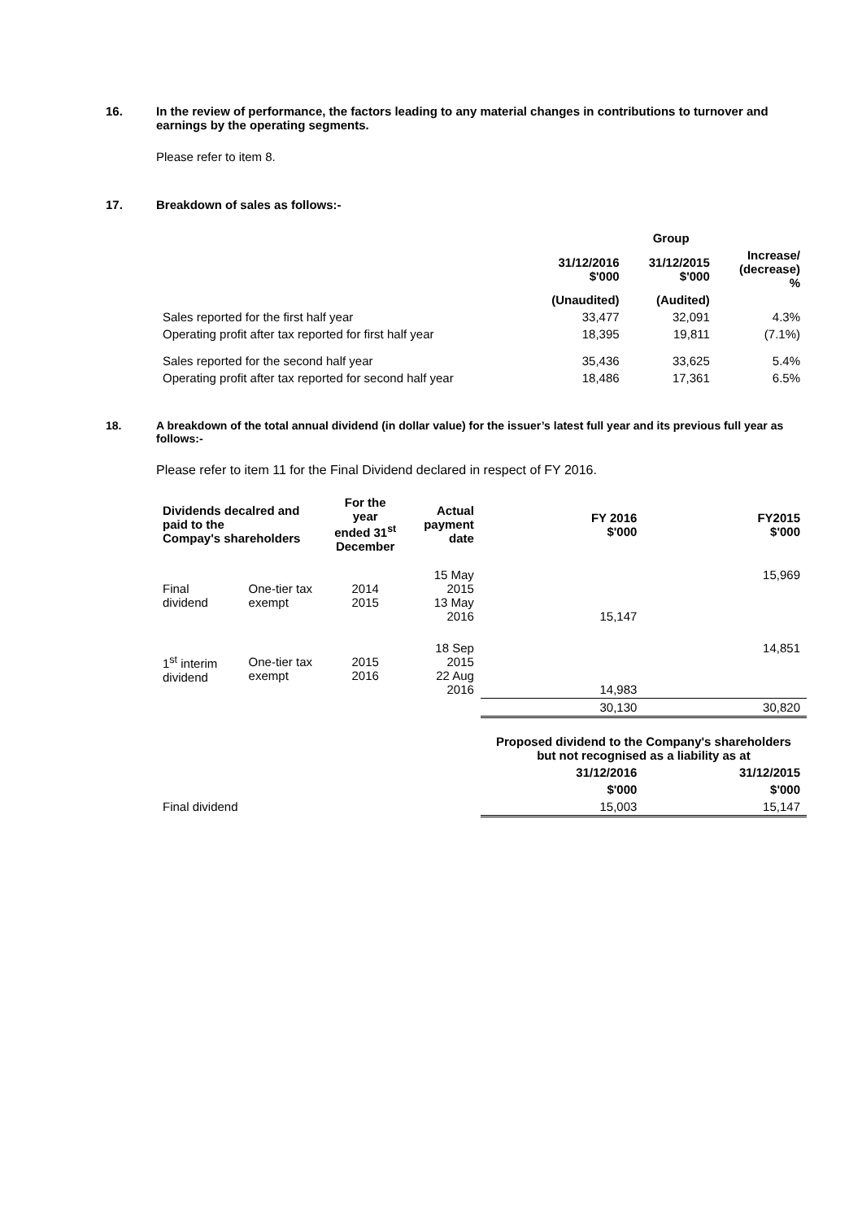16. In the review of performance, the factors leading to any material changes in contributions to turnover and earnings by the operating segments.
Please refer to item 8.
17. Breakdown of sales as follows:-
| | | Group | |
| --- | --- | --- | --- |
| | 31/12/2016 $'000 | 31/12/2015 $'000 | Increase/ (decrease) % |
| | (Unaudited) | (Audited) | |
| Sales reported for the first half year | 33,477 | 32,091 | 4.3% |
| Operating profit after tax reported for first half year | 18,395 | 19,811 | (7.1%) |
| Sales reported for the second half year | 35,436 | 33,625 | 5.4% |
| Operating profit after tax reported for second half year | 18,486 | 17,361 | 6.5% |
18. A breakdown of the total annual dividend (in dollar value) for the issuer’s latest full year and its previous full year as follows:-
Please refer to item 11 for the Final Dividend declared in respect of FY 2016.
| Dividends decalred and paid to the Compay's shareholders | | For the year ended 31<sup>st</sup> December | Actual payment date | FY 2016 $'000 | FY2015 $'000 |
| --- | --- | --- | --- | --- | --- |
| Final dividend | One-tier tax exempt | 2014 2015 | 15 May 2015 13 May 2016 | 15,147 | 15,969 |
| 1<sup>st</sup> interim dividend | One-tier tax exempt | 2015 2016 | 18 Sep 2015 22 Aug 2016 | 14,983 | 14,851 |
| | | | | 30,130 | 30,820 |
| | | | | Proposed dividend to the Company's shareholders but not recognised as a liability as at | |
| | | | | 31/12/2016 | 31/12/2015 |
| | | | | $'000 | $'000 |
| Final dividend | | | | 15,003 | 15,147 |